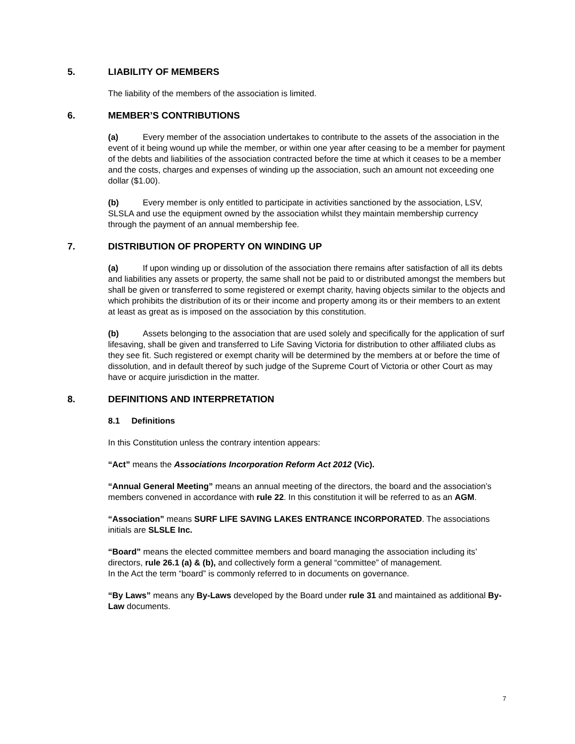5. LIABILITY OF MEMBERS
The liability of the members of the association is limited.
6. MEMBER’S CONTRIBUTIONS
(a) Every member of the association undertakes to contribute to the assets of the association in the event of it being wound up while the member, or within one year after ceasing to be a member for payment of the debts and liabilities of the association contracted before the time at which it ceases to be a member and the costs, charges and expenses of winding up the association, such an amount not exceeding one dollar ($1.00).
(b) Every member is only entitled to participate in activities sanctioned by the association, LSV, SLSLA and use the equipment owned by the association whilst they maintain membership currency through the payment of an annual membership fee.
7. DISTRIBUTION OF PROPERTY ON WINDING UP
(a) If upon winding up or dissolution of the association there remains after satisfaction of all its debts and liabilities any assets or property, the same shall not be paid to or distributed amongst the members but shall be given or transferred to some registered or exempt charity, having objects similar to the objects and which prohibits the distribution of its or their income and property among its or their members to an extent at least as great as is imposed on the association by this constitution.
(b) Assets belonging to the association that are used solely and specifically for the application of surf lifesaving, shall be given and transferred to Life Saving Victoria for distribution to other affiliated clubs as they see fit. Such registered or exempt charity will be determined by the members at or before the time of dissolution, and in default thereof by such judge of the Supreme Court of Victoria or other Court as may have or acquire jurisdiction in the matter.
8. DEFINITIONS AND INTERPRETATION
8.1 Definitions
In this Constitution unless the contrary intention appears:
“Act” means the Associations Incorporation Reform Act 2012 (Vic).
“Annual General Meeting” means an annual meeting of the directors, the board and the association’s members convened in accordance with rule 22. In this constitution it will be referred to as an AGM.
“Association” means SURF LIFE SAVING LAKES ENTRANCE INCORPORATED. The associations initials are SLSLE Inc.
“Board” means the elected committee members and board managing the association including its’ directors, rule 26.1 (a) & (b), and collectively form a general “committee” of management.
In the Act the term “board” is commonly referred to in documents on governance.
“By Laws” means any By-Laws developed by the Board under rule 31 and maintained as additional By-Law documents.
7